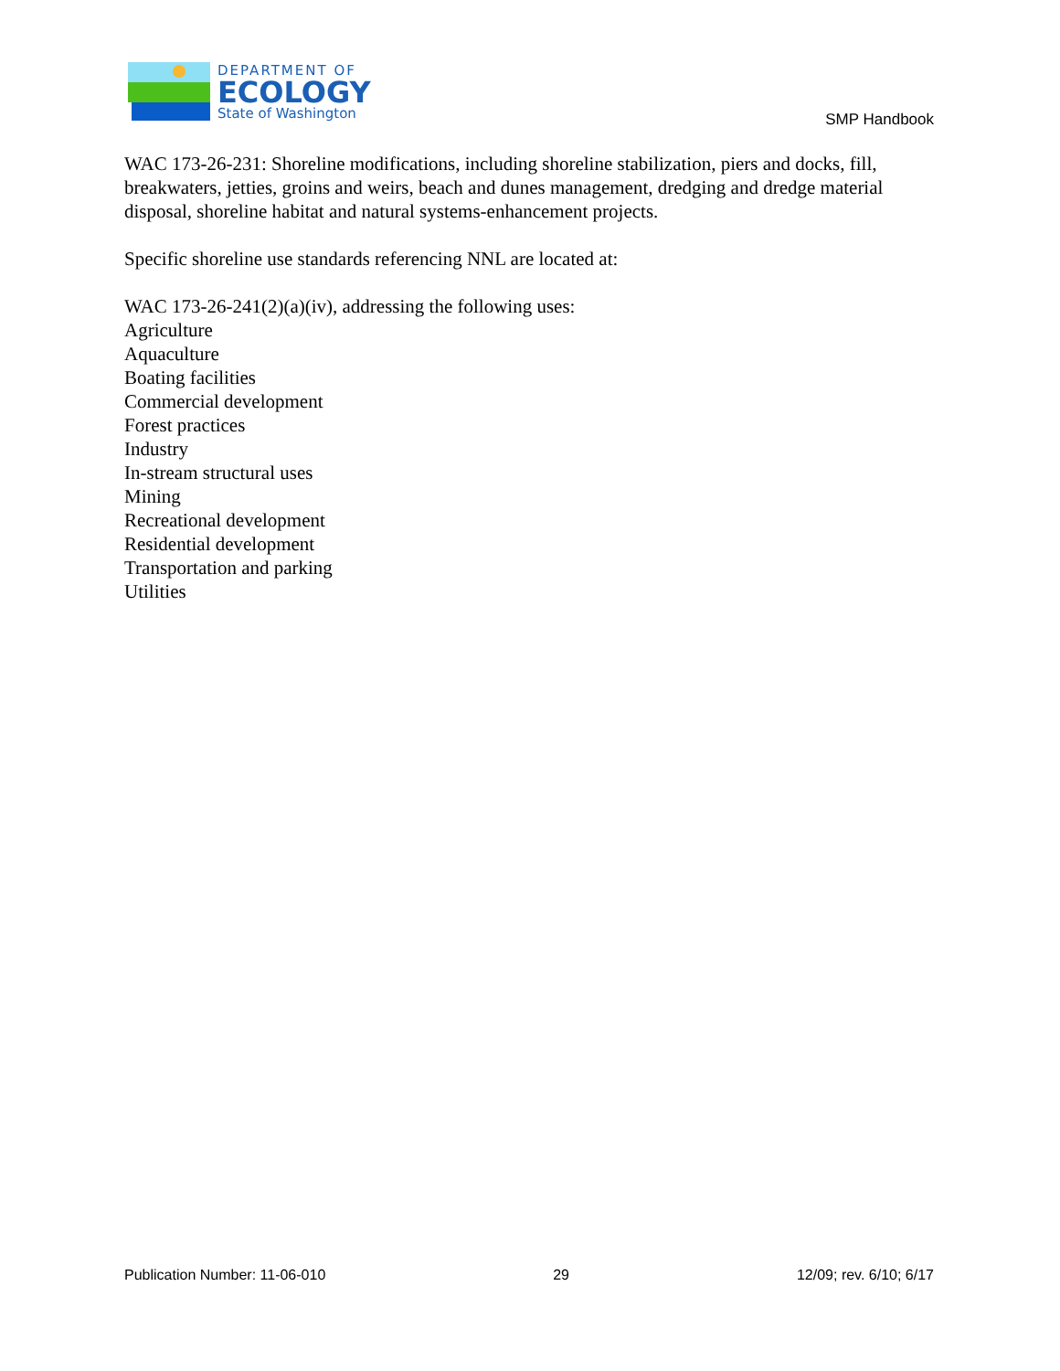DEPARTMENT OF
ECOLOGY
State of Washington
SMP Handbook
WAC 173-26-231: Shoreline modifications, including shoreline stabilization, piers and docks, fill, breakwaters, jetties, groins and weirs, beach and dunes management, dredging and dredge material disposal, shoreline habitat and natural systems-enhancement projects.
Specific shoreline use standards referencing NNL are located at:
WAC 173-26-241(2)(a)(iv), addressing the following uses:
Agriculture
Aquaculture
Boating facilities
Commercial development
Forest practices
Industry
In-stream structural uses
Mining
Recreational development
Residential development
Transportation and parking
Utilities
Publication Number: 11-06-010 29 12/09; rev. 6/10; 6/17